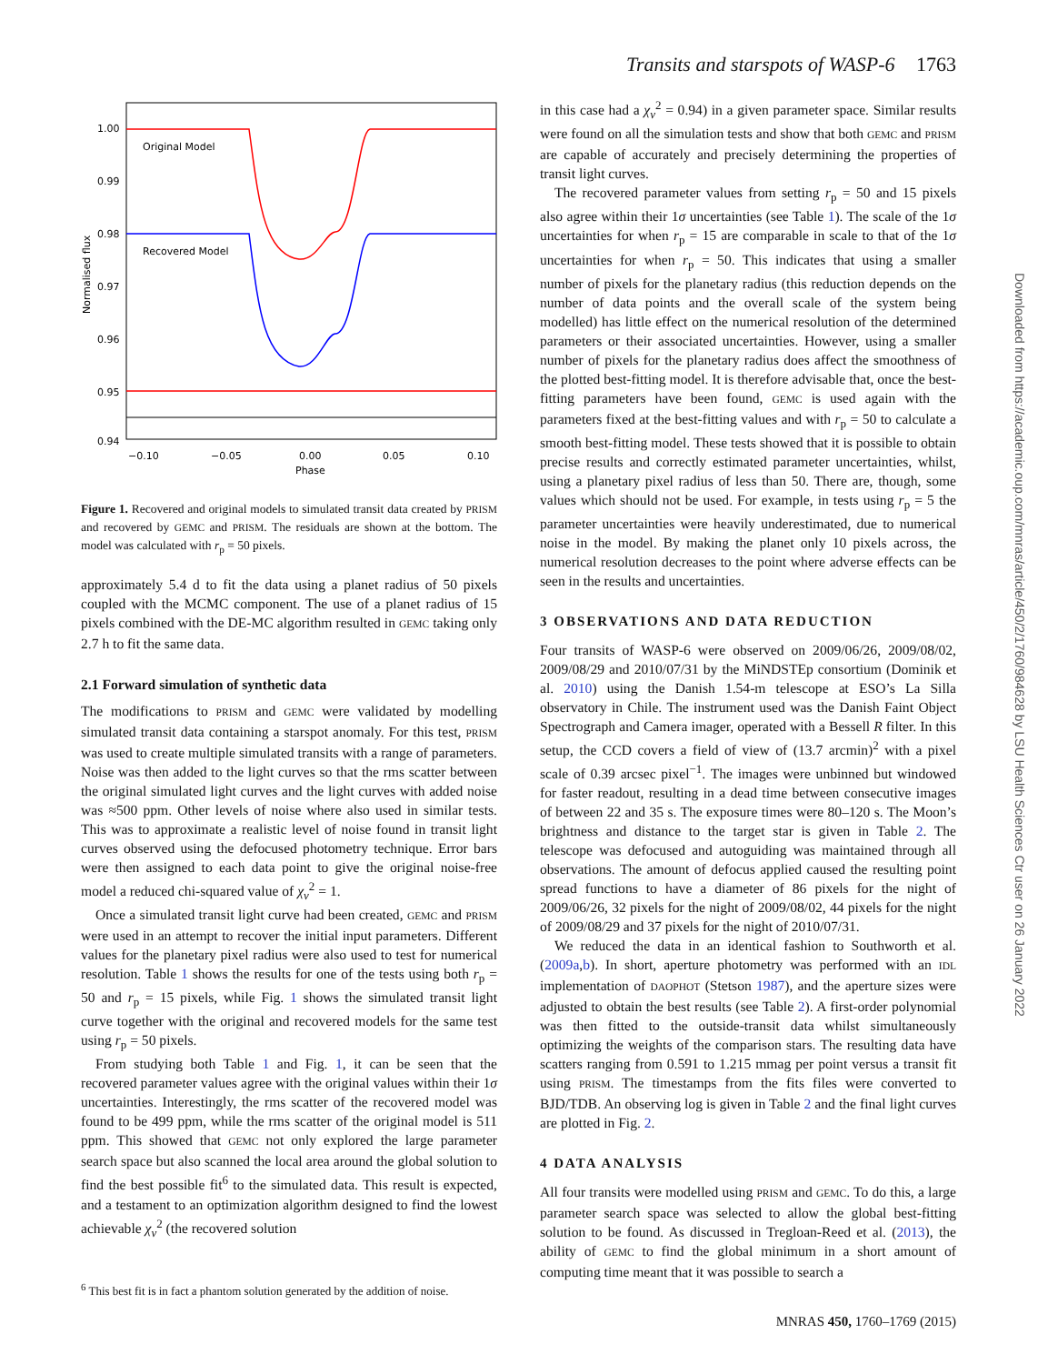Transits and starspots of WASP-6 1763
1.00
0.99
0.98
0.97
0.96
0.95
0.94
−0.10
−0.05
0.00
0.05
0.10
Phase
Normalised flux
Original Model
Recovered Model
Figure 1. Recovered and original models to simulated transit data created by PRISM and recovered by GEMC and PRISM. The residuals are shown at the bottom. The model was calculated with r<sub>p</sub> = 50 pixels.
approximately 5.4 d to fit the data using a planet radius of 50 pixels coupled with the MCMC component. The use of a planet radius of 15 pixels combined with the DE-MC algorithm resulted in GEMC taking only 2.7 h to fit the same data.
2.1 Forward simulation of synthetic data
The modifications to PRISM and GEMC were validated by modelling simulated transit data containing a starspot anomaly. For this test, PRISM was used to create multiple simulated transits with a range of parameters. Noise was then added to the light curves so that the rms scatter between the original simulated light curves and the light curves with added noise was ≈500 ppm. Other levels of noise where also used in similar tests. This was to approximate a realistic level of noise found in transit light curves observed using the defocused photometry technique. Error bars were then assigned to each data point to give the original noise-free model a reduced chi-squared value of χ<sub>ν</sub><sup>2</sup> = 1.
Once a simulated transit light curve had been created, GEMC and PRISM were used in an attempt to recover the initial input parameters. Different values for the planetary pixel radius were also used to test for numerical resolution. Table 1 shows the results for one of the tests using both r<sub>p</sub> = 50 and r<sub>p</sub> = 15 pixels, while Fig. 1 shows the simulated transit light curve together with the original and recovered models for the same test using r<sub>p</sub> = 50 pixels.
From studying both Table 1 and Fig. 1, it can be seen that the recovered parameter values agree with the original values within their 1σ uncertainties. Interestingly, the rms scatter of the recovered model was found to be 499 ppm, while the rms scatter of the original model is 511 ppm. This showed that GEMC not only explored the large parameter search space but also scanned the local area around the global solution to find the best possible fit<sup>6</sup> to the simulated data. This result is expected, and a testament to an optimization algorithm designed to find the lowest achievable χ<sub>ν</sub><sup>2</sup> (the recovered solution
<sup>6</sup> This best fit is in fact a phantom solution generated by the addition of noise.
in this case had a χ<sub>ν</sub><sup>2</sup> = 0.94) in a given parameter space. Similar results were found on all the simulation tests and show that both GEMC and PRISM are capable of accurately and precisely determining the properties of transit light curves.
The recovered parameter values from setting r<sub>p</sub> = 50 and 15 pixels also agree within their 1σ uncertainties (see Table 1). The scale of the 1σ uncertainties for when r<sub>p</sub> = 15 are comparable in scale to that of the 1σ uncertainties for when r<sub>p</sub> = 50. This indicates that using a smaller number of pixels for the planetary radius (this reduction depends on the number of data points and the overall scale of the system being modelled) has little effect on the numerical resolution of the determined parameters or their associated uncertainties. However, using a smaller number of pixels for the planetary radius does affect the smoothness of the plotted best-fitting model. It is therefore advisable that, once the best-fitting parameters have been found, GEMC is used again with the parameters fixed at the best-fitting values and with r<sub>p</sub> = 50 to calculate a smooth best-fitting model. These tests showed that it is possible to obtain precise results and correctly estimated parameter uncertainties, whilst, using a planetary pixel radius of less than 50. There are, though, some values which should not be used. For example, in tests using r<sub>p</sub> = 5 the parameter uncertainties were heavily underestimated, due to numerical noise in the model. By making the planet only 10 pixels across, the numerical resolution decreases to the point where adverse effects can be seen in the results and uncertainties.
3 OBSERVATIONS AND DATA REDUCTION
Four transits of WASP-6 were observed on 2009/06/26, 2009/08/02, 2009/08/29 and 2010/07/31 by the MiNDSTEp consortium (Dominik et al. 2010) using the Danish 1.54-m telescope at ESO’s La Silla observatory in Chile. The instrument used was the Danish Faint Object Spectrograph and Camera imager, operated with a Bessell R filter. In this setup, the CCD covers a field of view of (13.7 arcmin)<sup>2</sup> with a pixel scale of 0.39 arcsec pixel<sup>−1</sup>. The images were unbinned but windowed for faster readout, resulting in a dead time between consecutive images of between 22 and 35 s. The exposure times were 80–120 s. The Moon’s brightness and distance to the target star is given in Table 2. The telescope was defocused and autoguiding was maintained through all observations. The amount of defocus applied caused the resulting point spread functions to have a diameter of 86 pixels for the night of 2009/06/26, 32 pixels for the night of 2009/08/02, 44 pixels for the night of 2009/08/29 and 37 pixels for the night of 2010/07/31.
We reduced the data in an identical fashion to Southworth et al. (2009a,b). In short, aperture photometry was performed with an IDL implementation of DAOPHOT (Stetson 1987), and the aperture sizes were adjusted to obtain the best results (see Table 2). A first-order polynomial was then fitted to the outside-transit data whilst simultaneously optimizing the weights of the comparison stars. The resulting data have scatters ranging from 0.591 to 1.215 mmag per point versus a transit fit using PRISM. The timestamps from the fits files were converted to BJD/TDB. An observing log is given in Table 2 and the final light curves are plotted in Fig. 2.
4 DATA ANALYSIS
All four transits were modelled using PRISM and GEMC. To do this, a large parameter search space was selected to allow the global best-fitting solution to be found. As discussed in Tregloan-Reed et al. (2013), the ability of GEMC to find the global minimum in a short amount of computing time meant that it was possible to search a
Downloaded from https://academic.oup.com/mnras/article/450/2/1760/984628 by LSU Health Sciences Ctr user on 26 January 2022
MNRAS 450, 1760–1769 (2015)